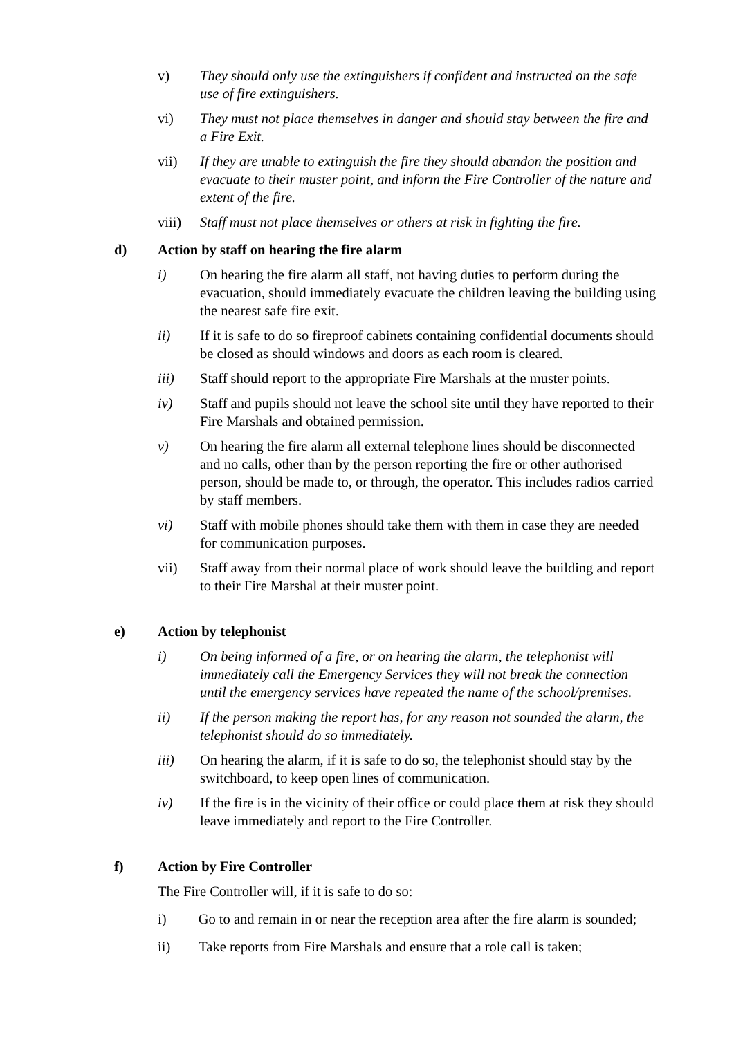v) They should only use the extinguishers if confident and instructed on the safe use of fire extinguishers.
vi) They must not place themselves in danger and should stay between the fire and a Fire Exit.
vii) If they are unable to extinguish the fire they should abandon the position and evacuate to their muster point, and inform the Fire Controller of the nature and extent of the fire.
viii) Staff must not place themselves or others at risk in fighting the fire.
d) Action by staff on hearing the fire alarm
i) On hearing the fire alarm all staff, not having duties to perform during the evacuation, should immediately evacuate the children leaving the building using the nearest safe fire exit.
ii) If it is safe to do so fireproof cabinets containing confidential documents should be closed as should windows and doors as each room is cleared.
iii) Staff should report to the appropriate Fire Marshals at the muster points.
iv) Staff and pupils should not leave the school site until they have reported to their Fire Marshals and obtained permission.
v) On hearing the fire alarm all external telephone lines should be disconnected and no calls, other than by the person reporting the fire or other authorised person, should be made to, or through, the operator. This includes radios carried by staff members.
vi) Staff with mobile phones should take them with them in case they are needed for communication purposes.
vii) Staff away from their normal place of work should leave the building and report to their Fire Marshal at their muster point.
e) Action by telephonist
i) On being informed of a fire, or on hearing the alarm, the telephonist will immediately call the Emergency Services they will not break the connection until the emergency services have repeated the name of the school/premises.
ii) If the person making the report has, for any reason not sounded the alarm, the telephonist should do so immediately.
iii) On hearing the alarm, if it is safe to do so, the telephonist should stay by the switchboard, to keep open lines of communication.
iv) If the fire is in the vicinity of their office or could place them at risk they should leave immediately and report to the Fire Controller.
f) Action by Fire Controller
The Fire Controller will, if it is safe to do so:
i) Go to and remain in or near the reception area after the fire alarm is sounded;
ii) Take reports from Fire Marshals and ensure that a role call is taken;